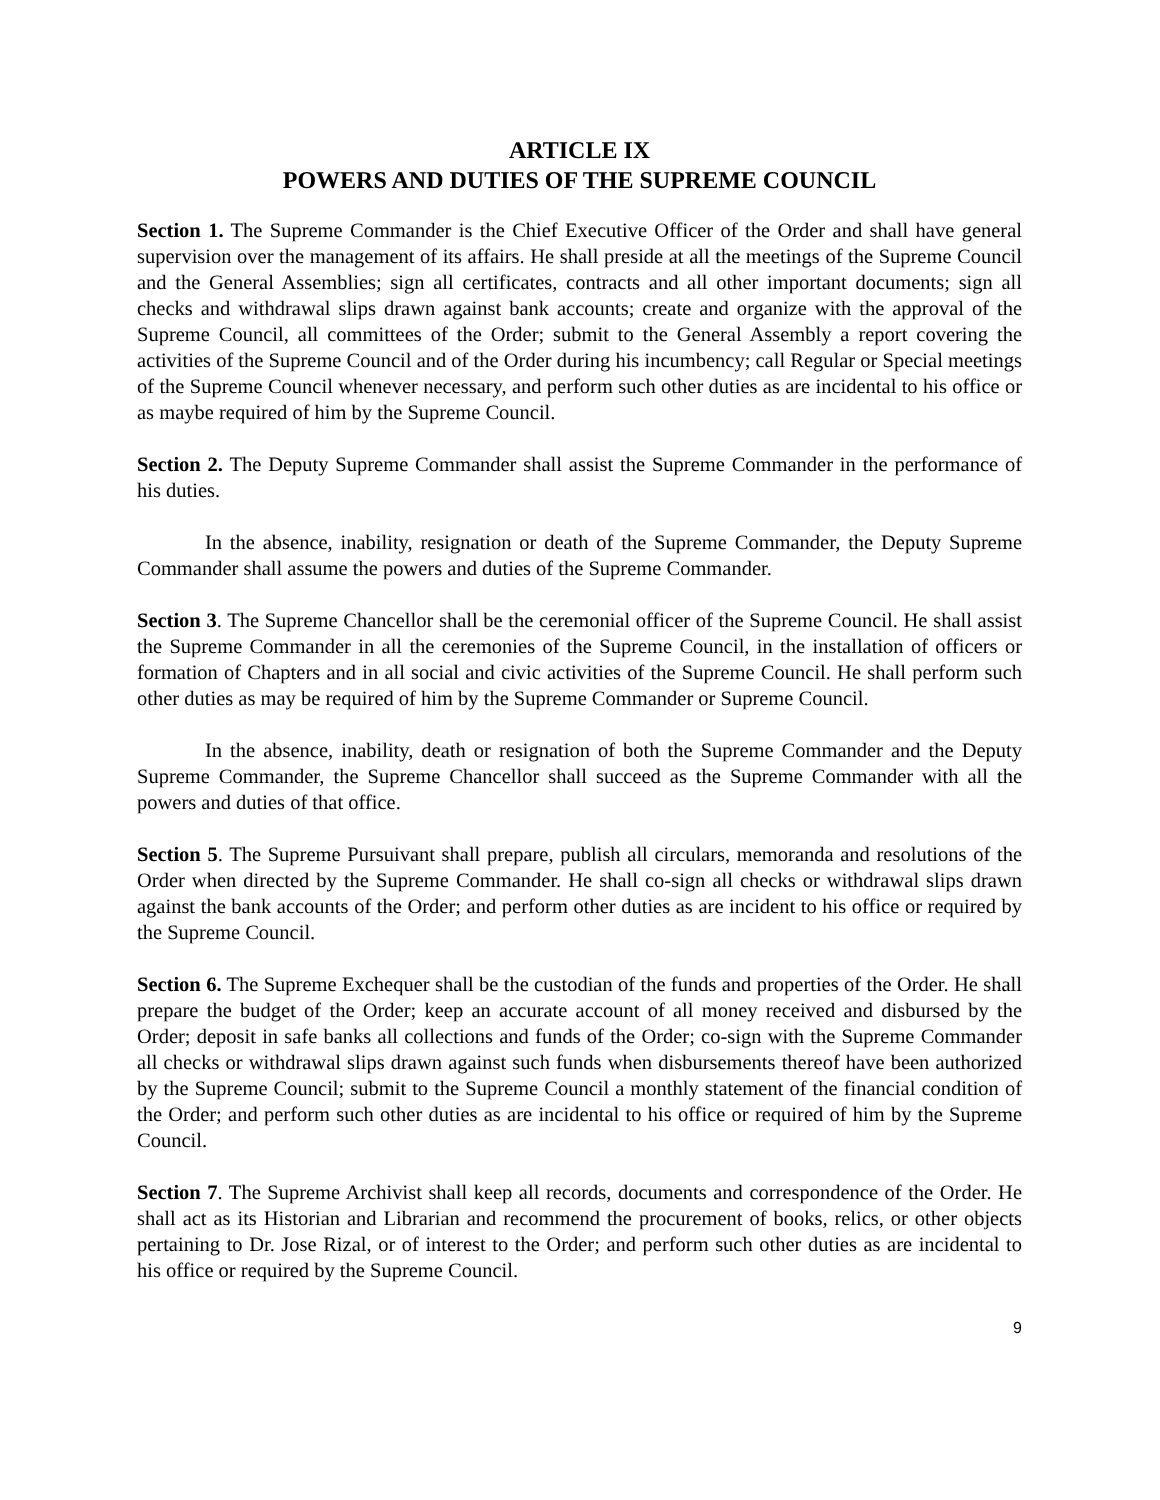ARTICLE IX
POWERS AND DUTIES OF THE SUPREME COUNCIL
Section 1. The Supreme Commander is the Chief Executive Officer of the Order and shall have general supervision over the management of its affairs. He shall preside at all the meetings of the Supreme Council and the General Assemblies; sign all certificates, contracts and all other important documents; sign all checks and withdrawal slips drawn against bank accounts; create and organize with the approval of the Supreme Council, all committees of the Order; submit to the General Assembly a report covering the activities of the Supreme Council and of the Order during his incumbency; call Regular or Special meetings of the Supreme Council whenever necessary, and perform such other duties as are incidental to his office or as maybe required of him by the Supreme Council.
Section 2. The Deputy Supreme Commander shall assist the Supreme Commander in the performance of his duties.
In the absence, inability, resignation or death of the Supreme Commander, the Deputy Supreme Commander shall assume the powers and duties of the Supreme Commander.
Section 3. The Supreme Chancellor shall be the ceremonial officer of the Supreme Council. He shall assist the Supreme Commander in all the ceremonies of the Supreme Council, in the installation of officers or formation of Chapters and in all social and civic activities of the Supreme Council. He shall perform such other duties as may be required of him by the Supreme Commander or Supreme Council.
In the absence, inability, death or resignation of both the Supreme Commander and the Deputy Supreme Commander, the Supreme Chancellor shall succeed as the Supreme Commander with all the powers and duties of that office.
Section 5. The Supreme Pursuivant shall prepare, publish all circulars, memoranda and resolutions of the Order when directed by the Supreme Commander. He shall co-sign all checks or withdrawal slips drawn against the bank accounts of the Order; and perform other duties as are incident to his office or required by the Supreme Council.
Section 6. The Supreme Exchequer shall be the custodian of the funds and properties of the Order. He shall prepare the budget of the Order; keep an accurate account of all money received and disbursed by the Order; deposit in safe banks all collections and funds of the Order; co-sign with the Supreme Commander all checks or withdrawal slips drawn against such funds when disbursements thereof have been authorized by the Supreme Council; submit to the Supreme Council a monthly statement of the financial condition of the Order; and perform such other duties as are incidental to his office or required of him by the Supreme Council.
Section 7. The Supreme Archivist shall keep all records, documents and correspondence of the Order. He shall act as its Historian and Librarian and recommend the procurement of books, relics, or other objects pertaining to Dr. Jose Rizal, or of interest to the Order; and perform such other duties as are incidental to his office or required by the Supreme Council.
9